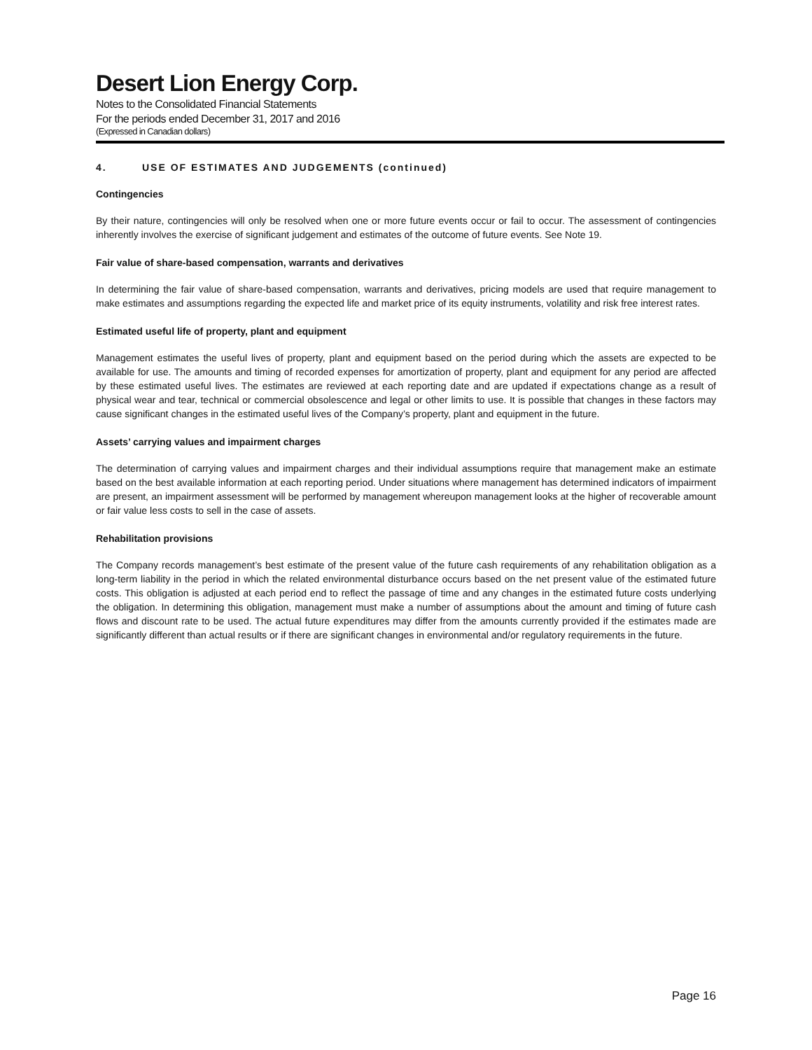Desert Lion Energy Corp.
Notes to the Consolidated Financial Statements
For the periods ended December 31, 2017 and 2016
(Expressed in Canadian dollars)
4. USE OF ESTIMATES AND JUDGEMENTS (continued)
Contingencies
By their nature, contingencies will only be resolved when one or more future events occur or fail to occur. The assessment of contingencies inherently involves the exercise of significant judgement and estimates of the outcome of future events. See Note 19.
Fair value of share-based compensation, warrants and derivatives
In determining the fair value of share-based compensation, warrants and derivatives, pricing models are used that require management to make estimates and assumptions regarding the expected life and market price of its equity instruments, volatility and risk free interest rates.
Estimated useful life of property, plant and equipment
Management estimates the useful lives of property, plant and equipment based on the period during which the assets are expected to be available for use. The amounts and timing of recorded expenses for amortization of property, plant and equipment for any period are affected by these estimated useful lives. The estimates are reviewed at each reporting date and are updated if expectations change as a result of physical wear and tear, technical or commercial obsolescence and legal or other limits to use. It is possible that changes in these factors may cause significant changes in the estimated useful lives of the Company’s property, plant and equipment in the future.
Assets’ carrying values and impairment charges
The determination of carrying values and impairment charges and their individual assumptions require that management make an estimate based on the best available information at each reporting period. Under situations where management has determined indicators of impairment are present, an impairment assessment will be performed by management whereupon management looks at the higher of recoverable amount or fair value less costs to sell in the case of assets.
Rehabilitation provisions
The Company records management’s best estimate of the present value of the future cash requirements of any rehabilitation obligation as a long-term liability in the period in which the related environmental disturbance occurs based on the net present value of the estimated future costs. This obligation is adjusted at each period end to reflect the passage of time and any changes in the estimated future costs underlying the obligation. In determining this obligation, management must make a number of assumptions about the amount and timing of future cash flows and discount rate to be used. The actual future expenditures may differ from the amounts currently provided if the estimates made are significantly different than actual results or if there are significant changes in environmental and/or regulatory requirements in the future.
Page 16